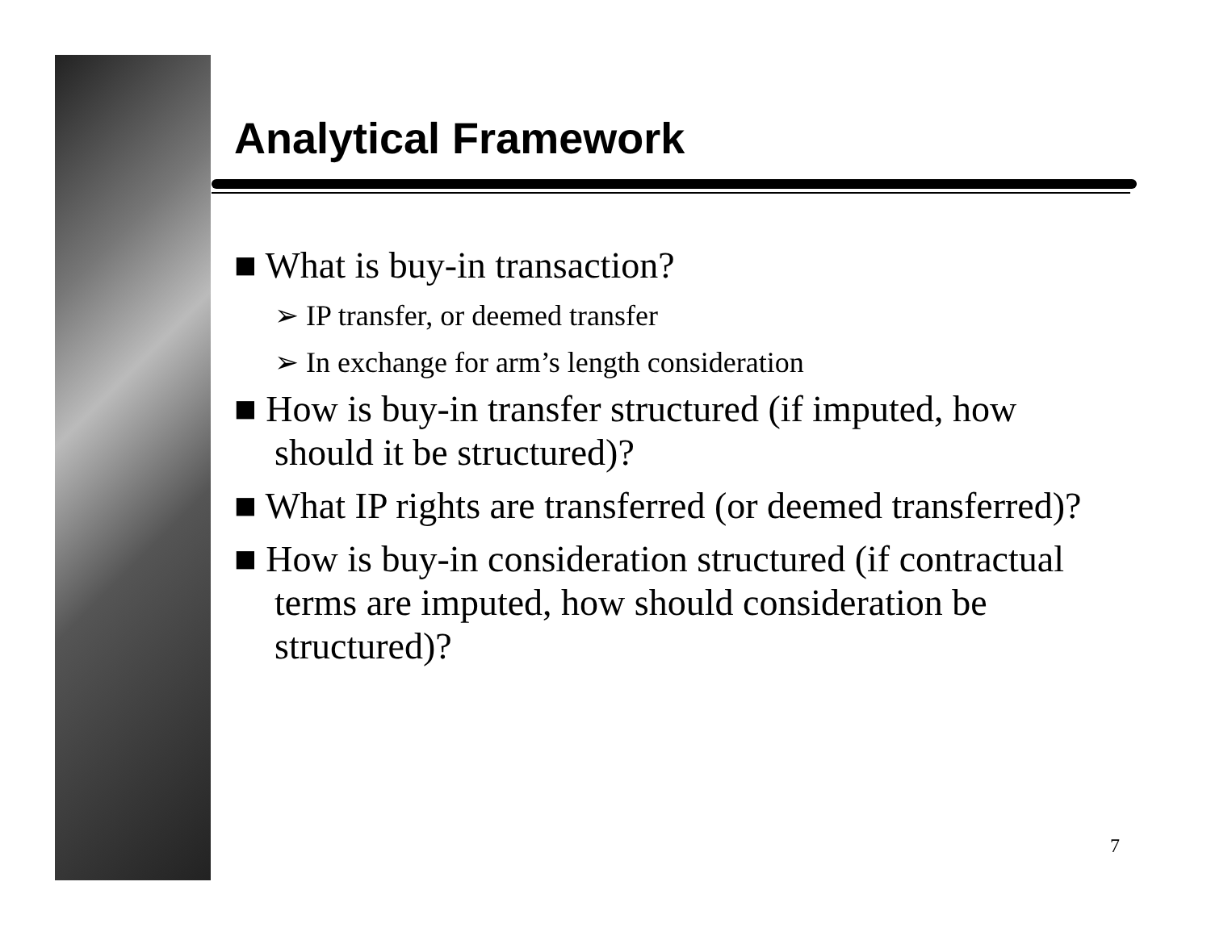Analytical Framework
■ What is buy-in transaction?
➢ IP transfer, or deemed transfer
➢ In exchange for arm’s length consideration
■ How is buy-in transfer structured (if imputed, how should it be structured)?
■ What IP rights are transferred (or deemed transferred)?
■ How is buy-in consideration structured (if contractual terms are imputed, how should consideration be structured)?
7